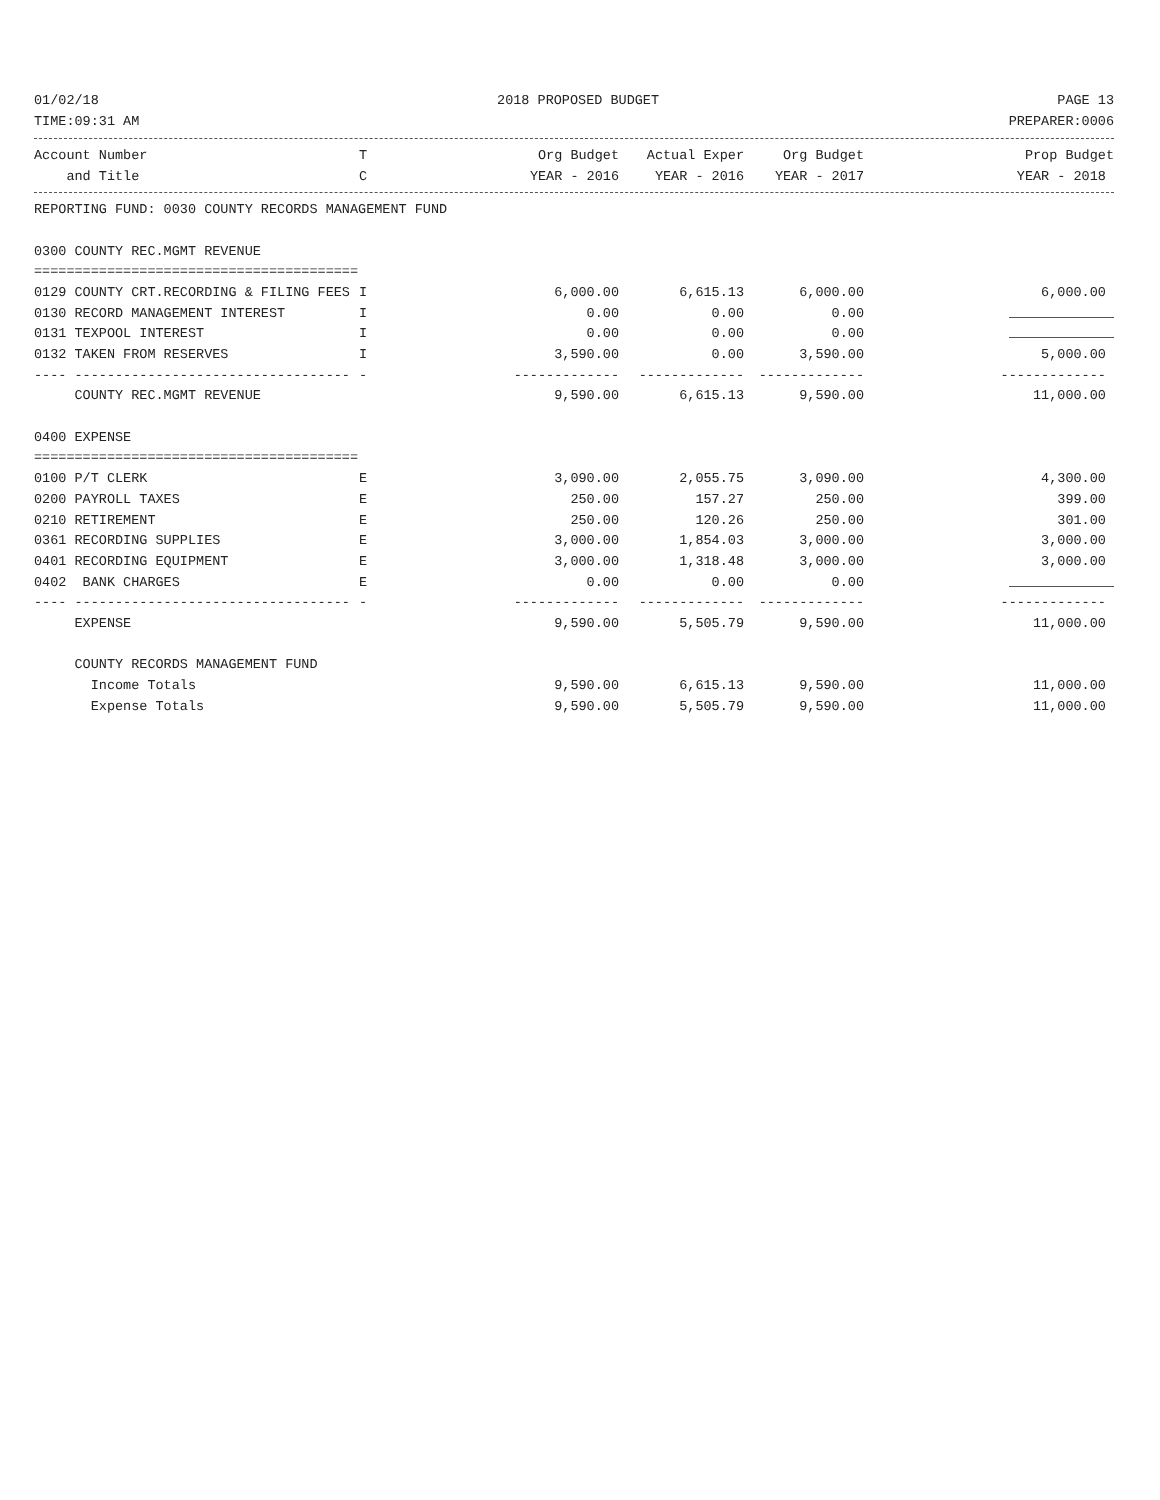01/02/18 2018 PROPOSED BUDGET PAGE 13
TIME:09:31 AM PREPARER:0006
| Account Number | T | Org Budget | Actual Exper | Org Budget | Prop Budget |
| --- | --- | --- | --- | --- | --- |
| and Title | C | YEAR - 2016 | YEAR - 2016 | YEAR - 2017 | YEAR - 2018 |
| REPORTING FUND: 0030 COUNTY RECORDS MANAGEMENT FUND | | | | | |
| 0300 COUNTY REC.MGMT REVENUE | | | | | |
| ======================================== | | | | | |
| 0129 COUNTY CRT.RECORDING & FILING FEES | I | 6,000.00 | 6,615.13 | 6,000.00 | 6,000.00 |
| 0130 RECORD MANAGEMENT INTEREST | I | 0.00 | 0.00 | 0.00 | |
| 0131 TEXPOOL INTEREST | I | 0.00 | 0.00 | 0.00 | |
| 0132 TAKEN FROM RESERVES | I | 3,590.00 | 0.00 | 3,590.00 | 5,000.00 |
| ---- ---------------------------------- | - | ------------- | ------------- | ------------- | ------------- |
| COUNTY REC.MGMT REVENUE | | 9,590.00 | 6,615.13 | 9,590.00 | 11,000.00 |
| 0400 EXPENSE | | | | | |
| ======================================== | | | | | |
| 0100 P/T CLERK | E | 3,090.00 | 2,055.75 | 3,090.00 | 4,300.00 |
| 0200 PAYROLL TAXES | E | 250.00 | 157.27 | 250.00 | 399.00 |
| 0210 RETIREMENT | E | 250.00 | 120.26 | 250.00 | 301.00 |
| 0361 RECORDING SUPPLIES | E | 3,000.00 | 1,854.03 | 3,000.00 | 3,000.00 |
| 0401 RECORDING EQUIPMENT | E | 3,000.00 | 1,318.48 | 3,000.00 | 3,000.00 |
| 0402 BANK CHARGES | E | 0.00 | 0.00 | 0.00 | |
| ---- ---------------------------------- | - | ------------- | ------------- | ------------- | ------------- |
| EXPENSE | | 9,590.00 | 5,505.79 | 9,590.00 | 11,000.00 |
| COUNTY RECORDS MANAGEMENT FUND | | | | | |
| Income Totals | | 9,590.00 | 6,615.13 | 9,590.00 | 11,000.00 |
| Expense Totals | | 9,590.00 | 5,505.79 | 9,590.00 | 11,000.00 |